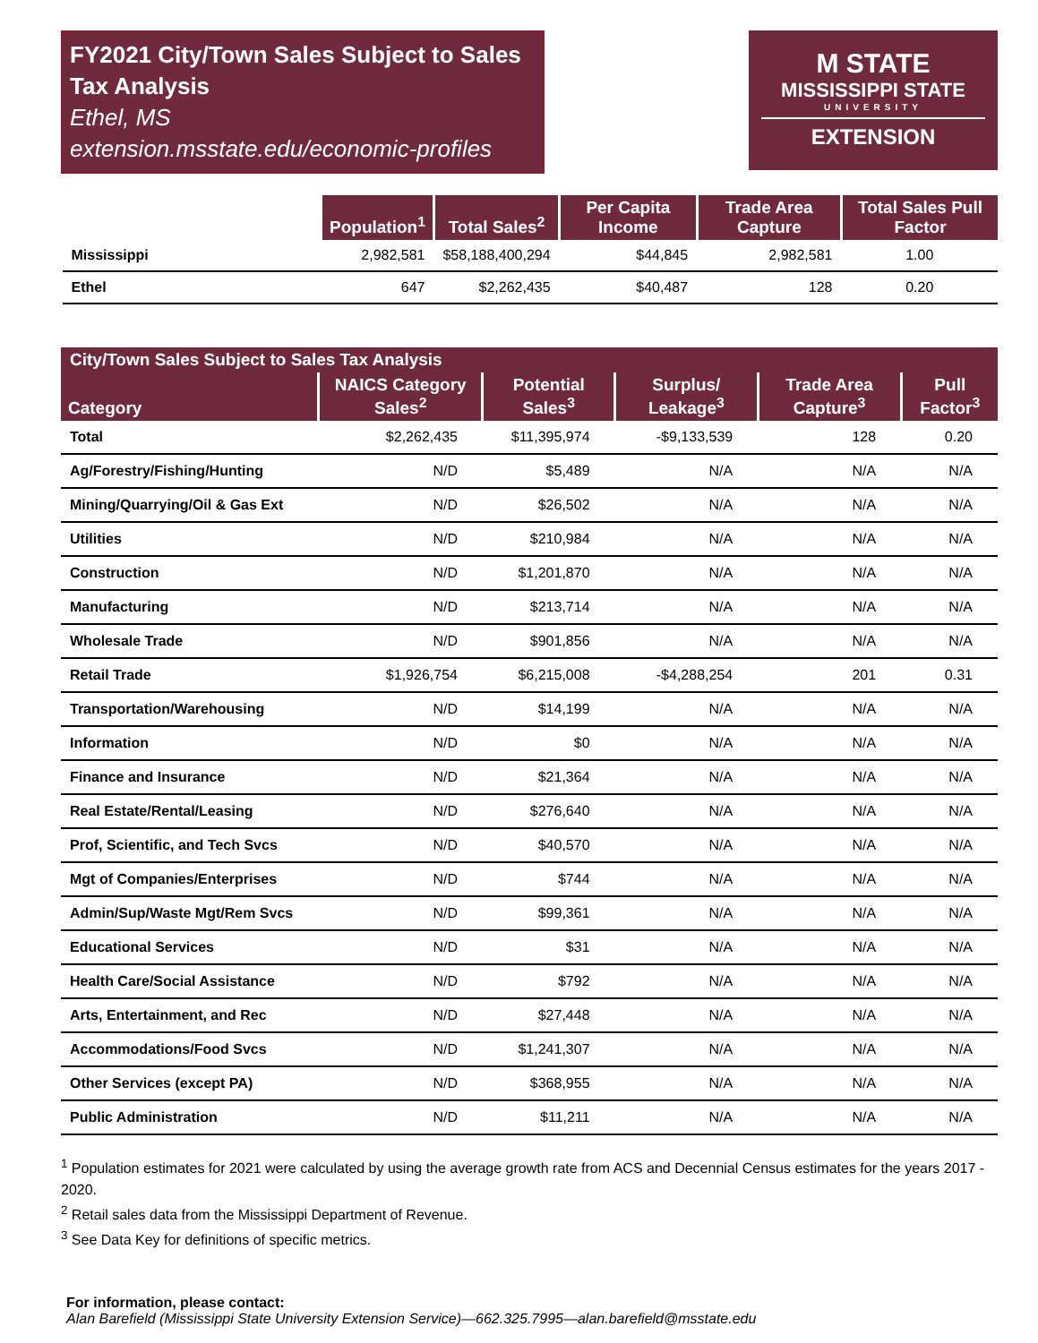FY2021 City/Town Sales Subject to Sales Tax Analysis
Ethel, MS
extension.msstate.edu/economic-profiles
M STATE
MISSISSIPPI STATE
UNIVERSITY
EXTENSION
| | Population<sup>1</sup> | Total Sales<sup>2</sup> | Per Capita Income | Trade Area Capture | Total Sales Pull Factor |
| --- | --- | --- | --- | --- | --- |
| Mississippi | 2,982,581 | $58,188,400,294 | $44,845 | 2,982,581 | 1.00 |
| Ethel | 647 | $2,262,435 | $40,487 | 128 | 0.20 |
City/Town Sales Subject to Sales Tax Analysis
| Category | NAICS Category Sales<sup>2</sup> | Potential Sales<sup>3</sup> | Surplus/ Leakage<sup>3</sup> | Trade Area Capture<sup>3</sup> | Pull Factor<sup>3</sup> |
| --- | --- | --- | --- | --- | --- |
| Total | $2,262,435 | $11,395,974 | -$9,133,539 | 128 | 0.20 |
| Ag/Forestry/Fishing/Hunting | N/D | $5,489 | N/A | N/A | N/A |
| Mining/Quarrying/Oil & Gas Ext | N/D | $26,502 | N/A | N/A | N/A |
| Utilities | N/D | $210,984 | N/A | N/A | N/A |
| Construction | N/D | $1,201,870 | N/A | N/A | N/A |
| Manufacturing | N/D | $213,714 | N/A | N/A | N/A |
| Wholesale Trade | N/D | $901,856 | N/A | N/A | N/A |
| Retail Trade | $1,926,754 | $6,215,008 | -$4,288,254 | 201 | 0.31 |
| Transportation/Warehousing | N/D | $14,199 | N/A | N/A | N/A |
| Information | N/D | $0 | N/A | N/A | N/A |
| Finance and Insurance | N/D | $21,364 | N/A | N/A | N/A |
| Real Estate/Rental/Leasing | N/D | $276,640 | N/A | N/A | N/A |
| Prof, Scientific, and Tech Svcs | N/D | $40,570 | N/A | N/A | N/A |
| Mgt of Companies/Enterprises | N/D | $744 | N/A | N/A | N/A |
| Admin/Sup/Waste Mgt/Rem Svcs | N/D | $99,361 | N/A | N/A | N/A |
| Educational Services | N/D | $31 | N/A | N/A | N/A |
| Health Care/Social Assistance | N/D | $792 | N/A | N/A | N/A |
| Arts, Entertainment, and Rec | N/D | $27,448 | N/A | N/A | N/A |
| Accommodations/Food Svcs | N/D | $1,241,307 | N/A | N/A | N/A |
| Other Services (except PA) | N/D | $368,955 | N/A | N/A | N/A |
| Public Administration | N/D | $11,211 | N/A | N/A | N/A |
<sup>1</sup> Population estimates for 2021 were calculated by using the average growth rate from ACS and Decennial Census estimates for the years 2017 - 2020.
<sup>2</sup> Retail sales data from the Mississippi Department of Revenue.
<sup>3</sup> See Data Key for definitions of specific metrics.
For information, please contact:
Alan Barefield (Mississippi State University Extension Service)—662.325.7995—alan.barefield@msstate.edu